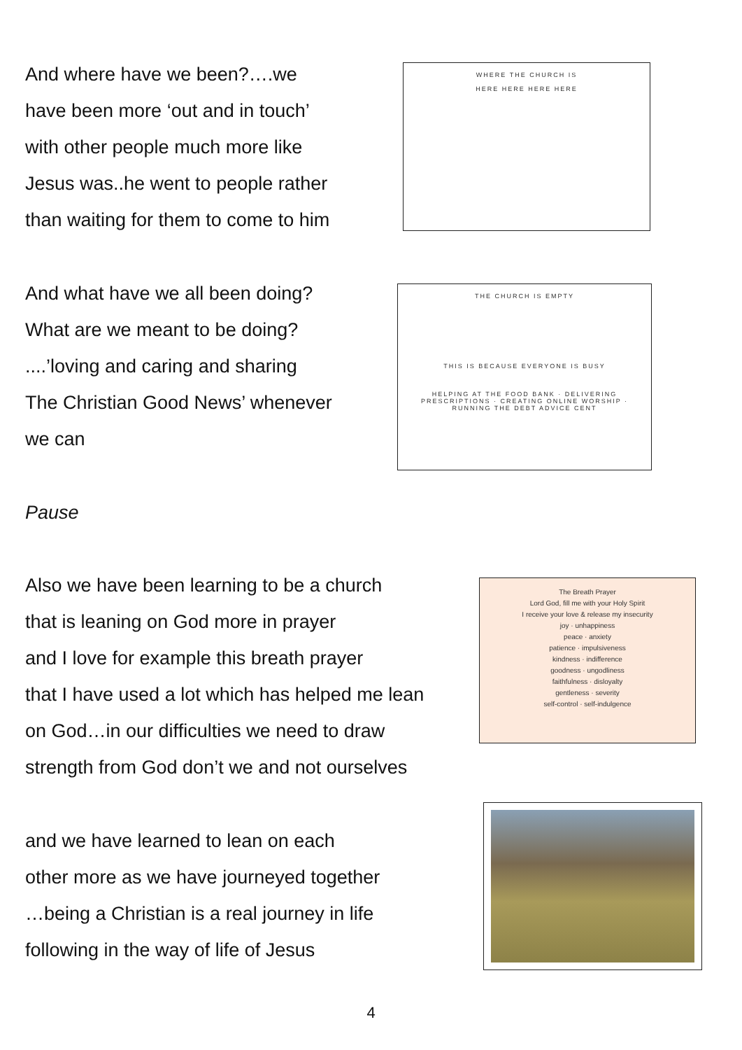And where have we been?….we
have been more ‘out and in touch’
with other people much more like
Jesus was..he went to people rather
than waiting for them to come to him
WHERE THE CHURCH IS
HERE HERE HERE HERE
And what have we all been doing?
What are we meant to be doing?
....’loving and caring and sharing
The Christian Good News’ whenever
we can
THE CHURCH IS EMPTY
THIS IS BECAUSE EVERYONE IS BUSY
HELPING AT THE FOOD BANK · DELIVERING PRESCRIPTIONS · CREATING ONLINE WORSHIP · RUNNING THE DEBT ADVICE CENT
Pause
Also we have been learning to be a church
that is leaning on God more in prayer
and I love for example this breath prayer
that I have used a lot which has helped me lean
on God…in our difficulties we need to draw
strength from God don’t we and not ourselves
The Breath Prayer
Lord God, fill me with your Holy Spirit
I receive your love & release my insecurity
joy · unhappiness
peace · anxiety
patience · impulsiveness
kindness · indifference
goodness · ungodliness
faithfulness · disloyalty
gentleness · severity
self-control · self-indulgence
and we have learned to lean on each
other more as we have journeyed together
…being a Christian is a real journey in life
following in the way of life of Jesus
4